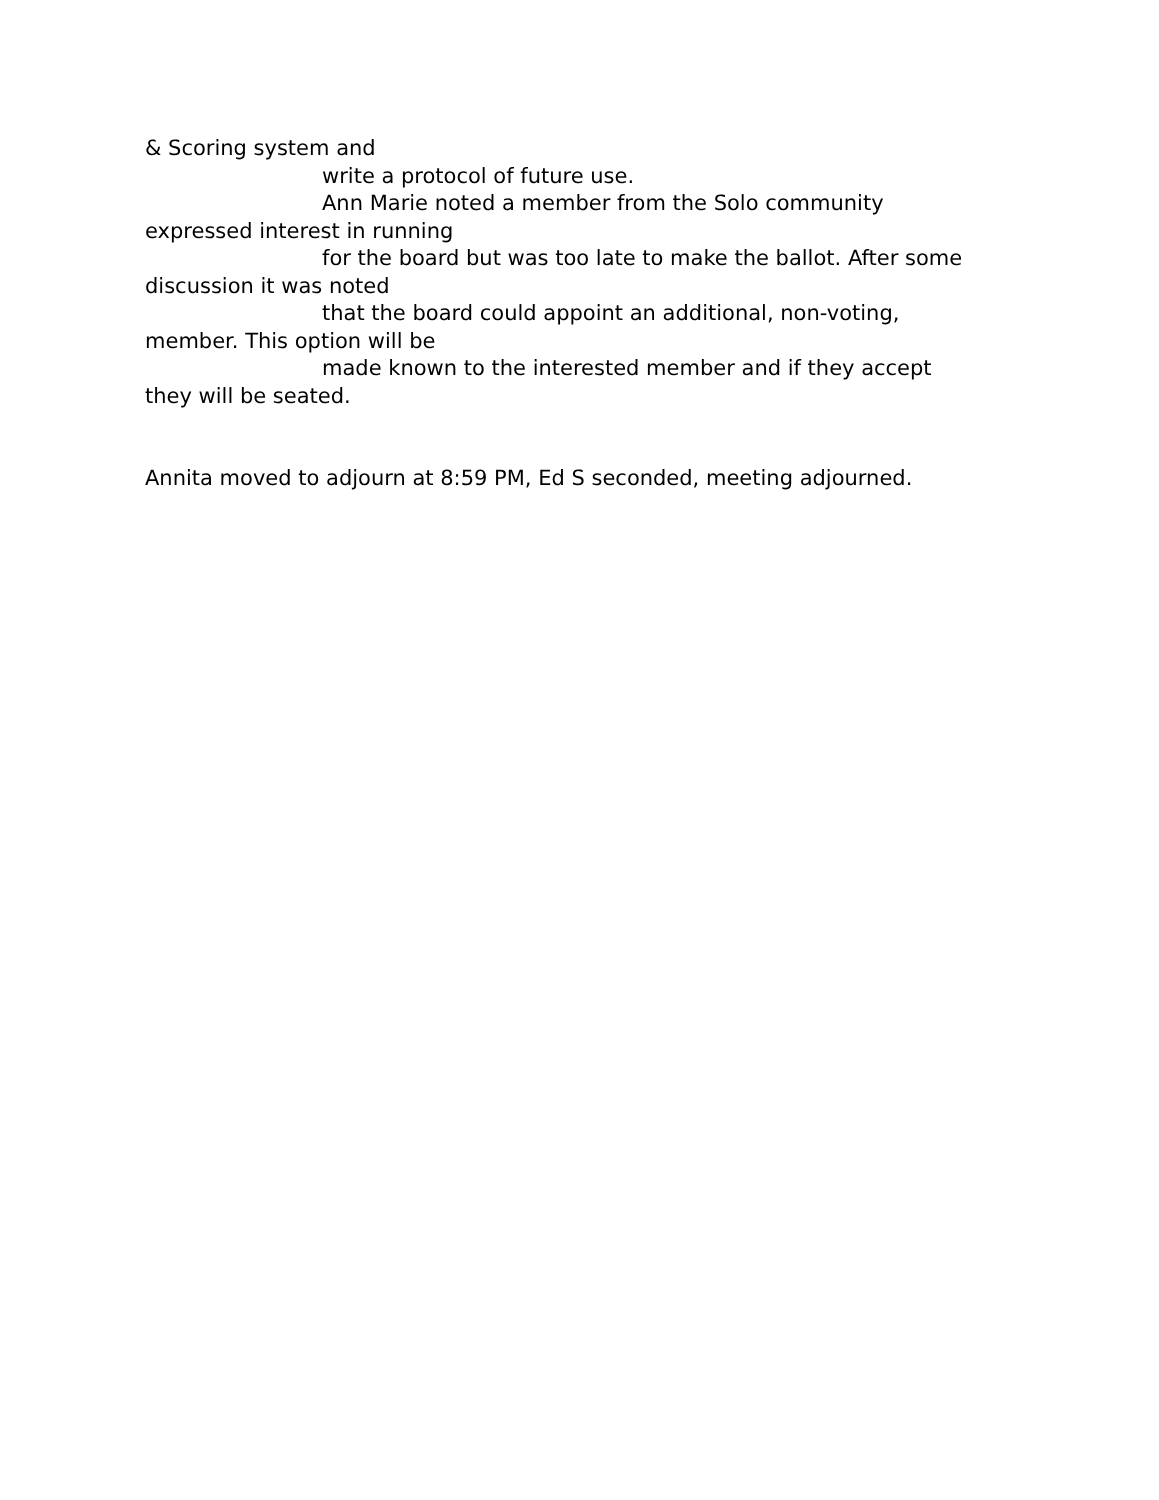& Scoring system and
write a protocol of future use.
Ann Marie noted a member from the Solo community
expressed interest in running
for the board but was too late to make the ballot. After some
discussion it was noted
that the board could appoint an additional, non-voting,
member. This option will be
made known to the interested member and if they accept
they will be seated.
Annita moved to adjourn at 8:59 PM, Ed S seconded, meeting adjourned.